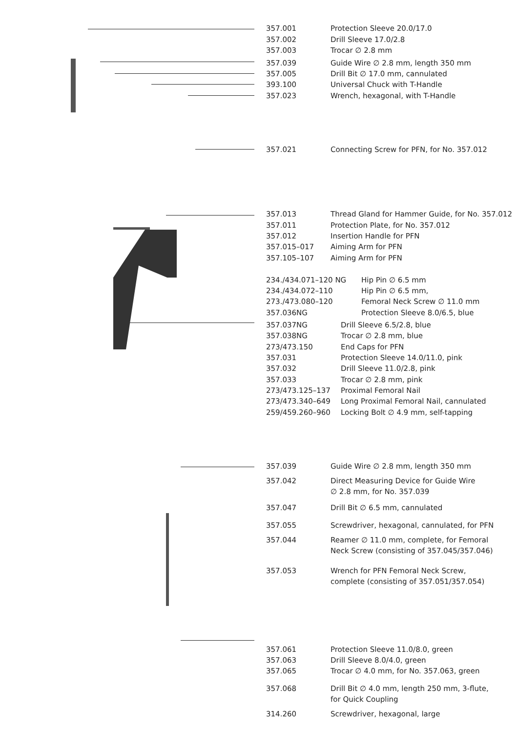357.001 Protection Sleeve 20.0/17.0
357.002 Drill Sleeve 17.0/2.8
357.003 Trocar ∅ 2.8 mm
357.039 Guide Wire ∅ 2.8 mm, length 350 mm
357.005 Drill Bit ∅ 17.0 mm, cannulated
393.100 Universal Chuck with T-Handle
357.023 Wrench, hexagonal, with T-Handle
357.021 Connecting Screw for PFN, for No. 357.012
357.013 Thread Gland for Hammer Guide, for No. 357.012
357.011 Protection Plate, for No. 357.012
357.012 Insertion Handle for PFN
357.015–017 Aiming Arm for PFN
357.105–107 Aiming Arm for PFN
234./434.071–120 NG Hip Pin ∅ 6.5 mm
234./434.072–110 Hip Pin ∅ 6.5 mm,
273./473.080–120 Femoral Neck Screw ∅ 11.0 mm
357.036NG Protection Sleeve 8.0/6.5, blue
357.037NG Drill Sleeve 6.5/2.8, blue
357.038NG Trocar ∅ 2.8 mm, blue
273/473.150 End Caps for PFN
357.031 Protection Sleeve 14.0/11.0, pink
357.032 Drill Sleeve 11.0/2.8, pink
357.033 Trocar ∅ 2.8 mm, pink
273/473.125–137 Proximal Femoral Nail
273/473.340–649 Long Proximal Femoral Nail, cannulated
259/459.260–960 Locking Bolt ∅ 4.9 mm, self-tapping
357.039 Guide Wire ∅ 2.8 mm, length 350 mm
357.042 Direct Measuring Device for Guide Wire
∅ 2.8 mm, for No. 357.039
357.047 Drill Bit ∅ 6.5 mm, cannulated
357.055 Screwdriver, hexagonal, cannulated, for PFN
357.044 Reamer ∅ 11.0 mm, complete, for Femoral
Neck Screw (consisting of 357.045/357.046)
357.053 Wrench for PFN Femoral Neck Screw,
complete (consisting of 357.051/357.054)
357.061 Protection Sleeve 11.0/8.0, green
357.063 Drill Sleeve 8.0/4.0, green
357.065 Trocar ∅ 4.0 mm, for No. 357.063, green
357.068 Drill Bit ∅ 4.0 mm, length 250 mm, 3-flute,
for Quick Coupling
314.260 Screwdriver, hexagonal, large